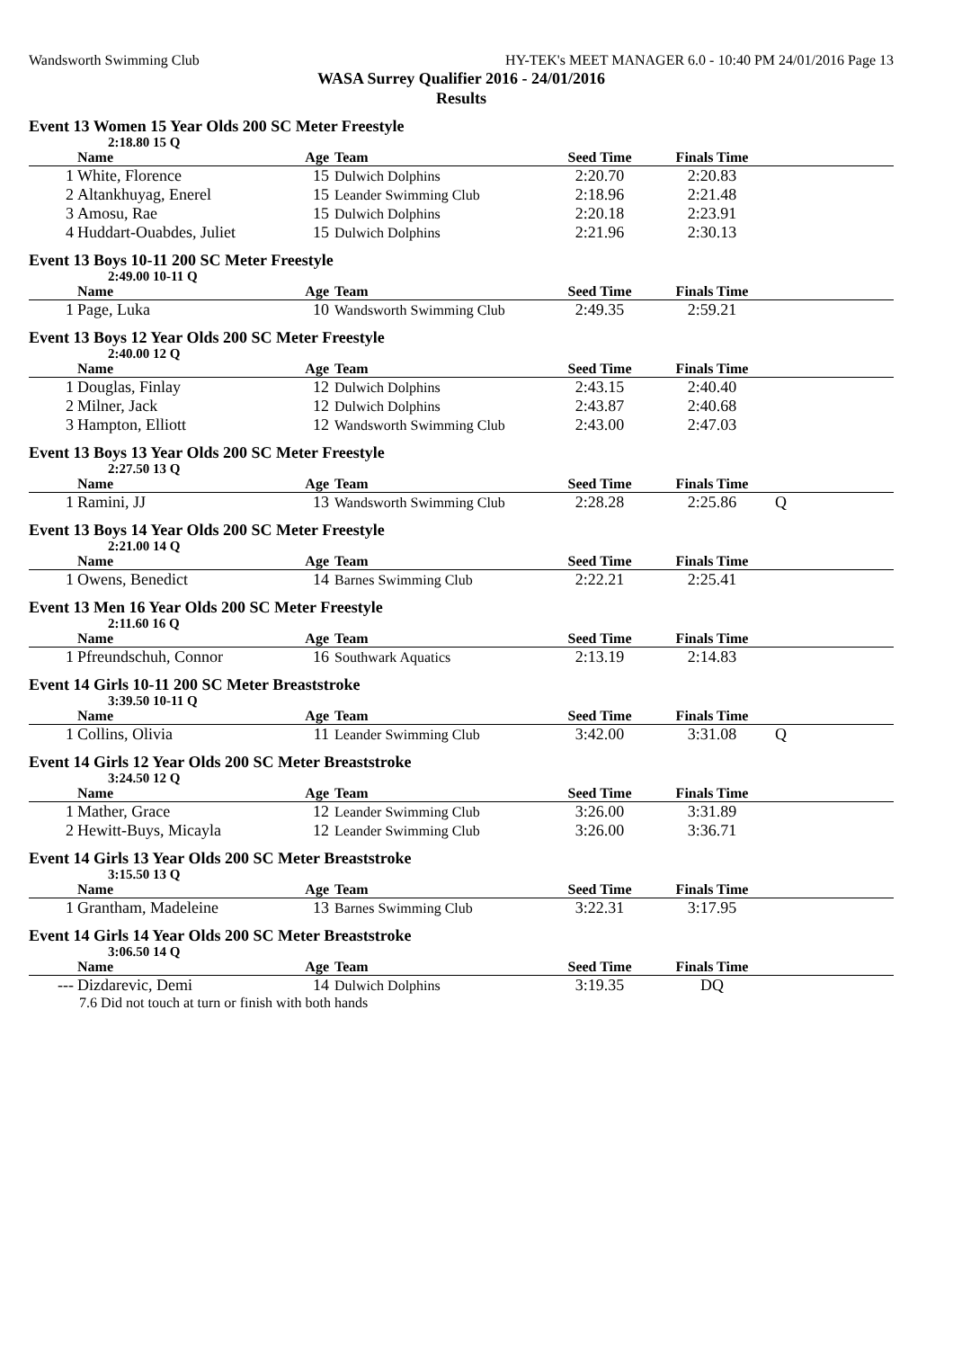Wandsworth Swimming Club HY-TEK's MEET MANAGER 6.0 - 10:40 PM 24/01/2016 Page 13
WASA Surrey Qualifier 2016 - 24/01/2016
Results
Event 13 Women 15 Year Olds 200 SC Meter Freestyle
2:18.80 15 Q
| | Name | Age | Team | Seed Time | Finals Time | |
| --- | --- | --- | --- | --- | --- | --- |
| 1 | White, Florence | 15 | Dulwich Dolphins | 2:20.70 | 2:20.83 | |
| 2 | Altankhuyag, Enerel | 15 | Leander Swimming Club | 2:18.96 | 2:21.48 | |
| 3 | Amosu, Rae | 15 | Dulwich Dolphins | 2:20.18 | 2:23.91 | |
| 4 | Huddart-Ouabdes, Juliet | 15 | Dulwich Dolphins | 2:21.96 | 2:30.13 | |
Event 13 Boys 10-11 200 SC Meter Freestyle
2:49.00 10-11 Q
| | Name | Age | Team | Seed Time | Finals Time | |
| --- | --- | --- | --- | --- | --- | --- |
| 1 | Page, Luka | 10 | Wandsworth Swimming Club | 2:49.35 | 2:59.21 | |
Event 13 Boys 12 Year Olds 200 SC Meter Freestyle
2:40.00 12 Q
| | Name | Age | Team | Seed Time | Finals Time | |
| --- | --- | --- | --- | --- | --- | --- |
| 1 | Douglas, Finlay | 12 | Dulwich Dolphins | 2:43.15 | 2:40.40 | |
| 2 | Milner, Jack | 12 | Dulwich Dolphins | 2:43.87 | 2:40.68 | |
| 3 | Hampton, Elliott | 12 | Wandsworth Swimming Club | 2:43.00 | 2:47.03 | |
Event 13 Boys 13 Year Olds 200 SC Meter Freestyle
2:27.50 13 Q
| | Name | Age | Team | Seed Time | Finals Time | |
| --- | --- | --- | --- | --- | --- | --- |
| 1 | Ramini, JJ | 13 | Wandsworth Swimming Club | 2:28.28 | 2:25.86 | Q |
Event 13 Boys 14 Year Olds 200 SC Meter Freestyle
2:21.00 14 Q
| | Name | Age | Team | Seed Time | Finals Time | |
| --- | --- | --- | --- | --- | --- | --- |
| 1 | Owens, Benedict | 14 | Barnes Swimming Club | 2:22.21 | 2:25.41 | |
Event 13 Men 16 Year Olds 200 SC Meter Freestyle
2:11.60 16 Q
| | Name | Age | Team | Seed Time | Finals Time | |
| --- | --- | --- | --- | --- | --- | --- |
| 1 | Pfreundschuh, Connor | 16 | Southwark Aquatics | 2:13.19 | 2:14.83 | |
Event 14 Girls 10-11 200 SC Meter Breaststroke
3:39.50 10-11 Q
| | Name | Age | Team | Seed Time | Finals Time | |
| --- | --- | --- | --- | --- | --- | --- |
| 1 | Collins, Olivia | 11 | Leander Swimming Club | 3:42.00 | 3:31.08 | Q |
Event 14 Girls 12 Year Olds 200 SC Meter Breaststroke
3:24.50 12 Q
| | Name | Age | Team | Seed Time | Finals Time | |
| --- | --- | --- | --- | --- | --- | --- |
| 1 | Mather, Grace | 12 | Leander Swimming Club | 3:26.00 | 3:31.89 | |
| 2 | Hewitt-Buys, Micayla | 12 | Leander Swimming Club | 3:26.00 | 3:36.71 | |
Event 14 Girls 13 Year Olds 200 SC Meter Breaststroke
3:15.50 13 Q
| | Name | Age | Team | Seed Time | Finals Time | |
| --- | --- | --- | --- | --- | --- | --- |
| 1 | Grantham, Madeleine | 13 | Barnes Swimming Club | 3:22.31 | 3:17.95 | |
Event 14 Girls 14 Year Olds 200 SC Meter Breaststroke
3:06.50 14 Q
| | Name | Age | Team | Seed Time | Finals Time | |
| --- | --- | --- | --- | --- | --- | --- |
| --- | Dizdarevic, Demi | 14 | Dulwich Dolphins | 3:19.35 | DQ | |
7.6 Did not touch at turn or finish with both hands